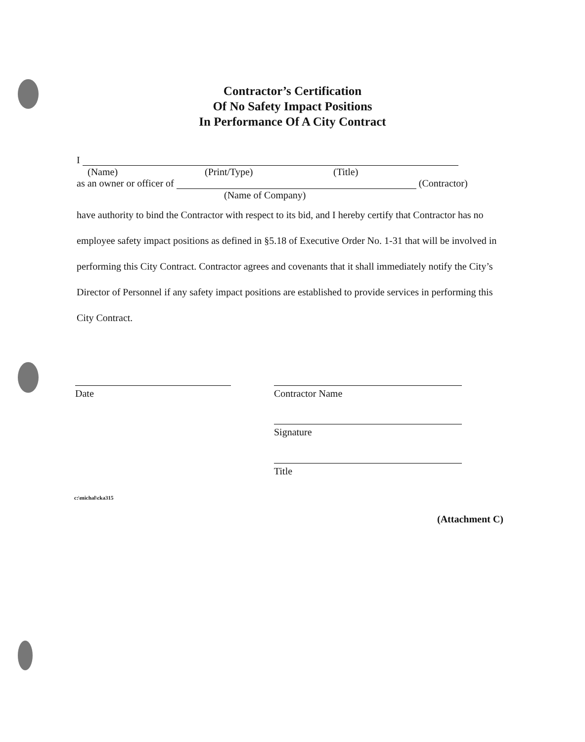Contractor’s Certification
Of No Safety Impact Positions
In Performance Of A City Contract
I
(Name) (Print/Type) (Title)
as an owner or officer of (Contractor)
(Name of Company)
have authority to bind the Contractor with respect to its bid, and I hereby certify that Contractor has no employee safety impact positions as defined in §5.18 of Executive Order No. 1-31 that will be involved in performing this City Contract. Contractor agrees and covenants that it shall immediately notify the City’s Director of Personnel if any safety impact positions are established to provide services in performing this City Contract.
Date Contractor Name
Signature
Title
c:\michal\cka315
(Attachment C)